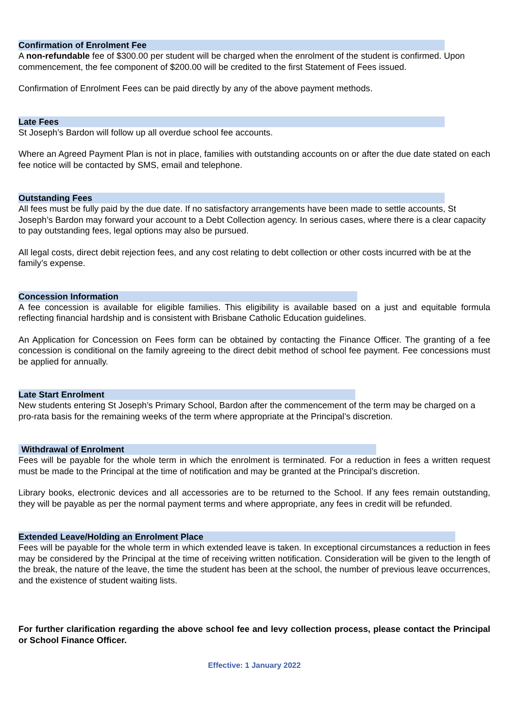Confirmation of Enrolment Fee
A non-refundable fee of $300.00 per student will be charged when the enrolment of the student is confirmed. Upon commencement, the fee component of $200.00 will be credited to the first Statement of Fees issued.
Confirmation of Enrolment Fees can be paid directly by any of the above payment methods.
Late Fees
St Joseph’s Bardon will follow up all overdue school fee accounts.
Where an Agreed Payment Plan is not in place, families with outstanding accounts on or after the due date stated on each fee notice will be contacted by SMS, email and telephone.
Outstanding Fees
All fees must be fully paid by the due date. If no satisfactory arrangements have been made to settle accounts, St Joseph’s Bardon may forward your account to a Debt Collection agency. In serious cases, where there is a clear capacity to pay outstanding fees, legal options may also be pursued.
All legal costs, direct debit rejection fees, and any cost relating to debt collection or other costs incurred with be at the family’s expense.
Concession Information
A fee concession is available for eligible families. This eligibility is available based on a just and equitable formula reflecting financial hardship and is consistent with Brisbane Catholic Education guidelines.
An Application for Concession on Fees form can be obtained by contacting the Finance Officer. The granting of a fee concession is conditional on the family agreeing to the direct debit method of school fee payment. Fee concessions must be applied for annually.
Late Start Enrolment
New students entering St Joseph’s Primary School, Bardon after the commencement of the term may be charged on a pro-rata basis for the remaining weeks of the term where appropriate at the Principal’s discretion.
Withdrawal of Enrolment
Fees will be payable for the whole term in which the enrolment is terminated. For a reduction in fees a written request must be made to the Principal at the time of notification and may be granted at the Principal’s discretion.
Library books, electronic devices and all accessories are to be returned to the School. If any fees remain outstanding, they will be payable as per the normal payment terms and where appropriate, any fees in credit will be refunded.
Extended Leave/Holding an Enrolment Place
Fees will be payable for the whole term in which extended leave is taken. In exceptional circumstances a reduction in fees may be considered by the Principal at the time of receiving written notification. Consideration will be given to the length of the break, the nature of the leave, the time the student has been at the school, the number of previous leave occurrences, and the existence of student waiting lists.
For further clarification regarding the above school fee and levy collection process, please contact the Principal or School Finance Officer.
Effective: 1 January 2022